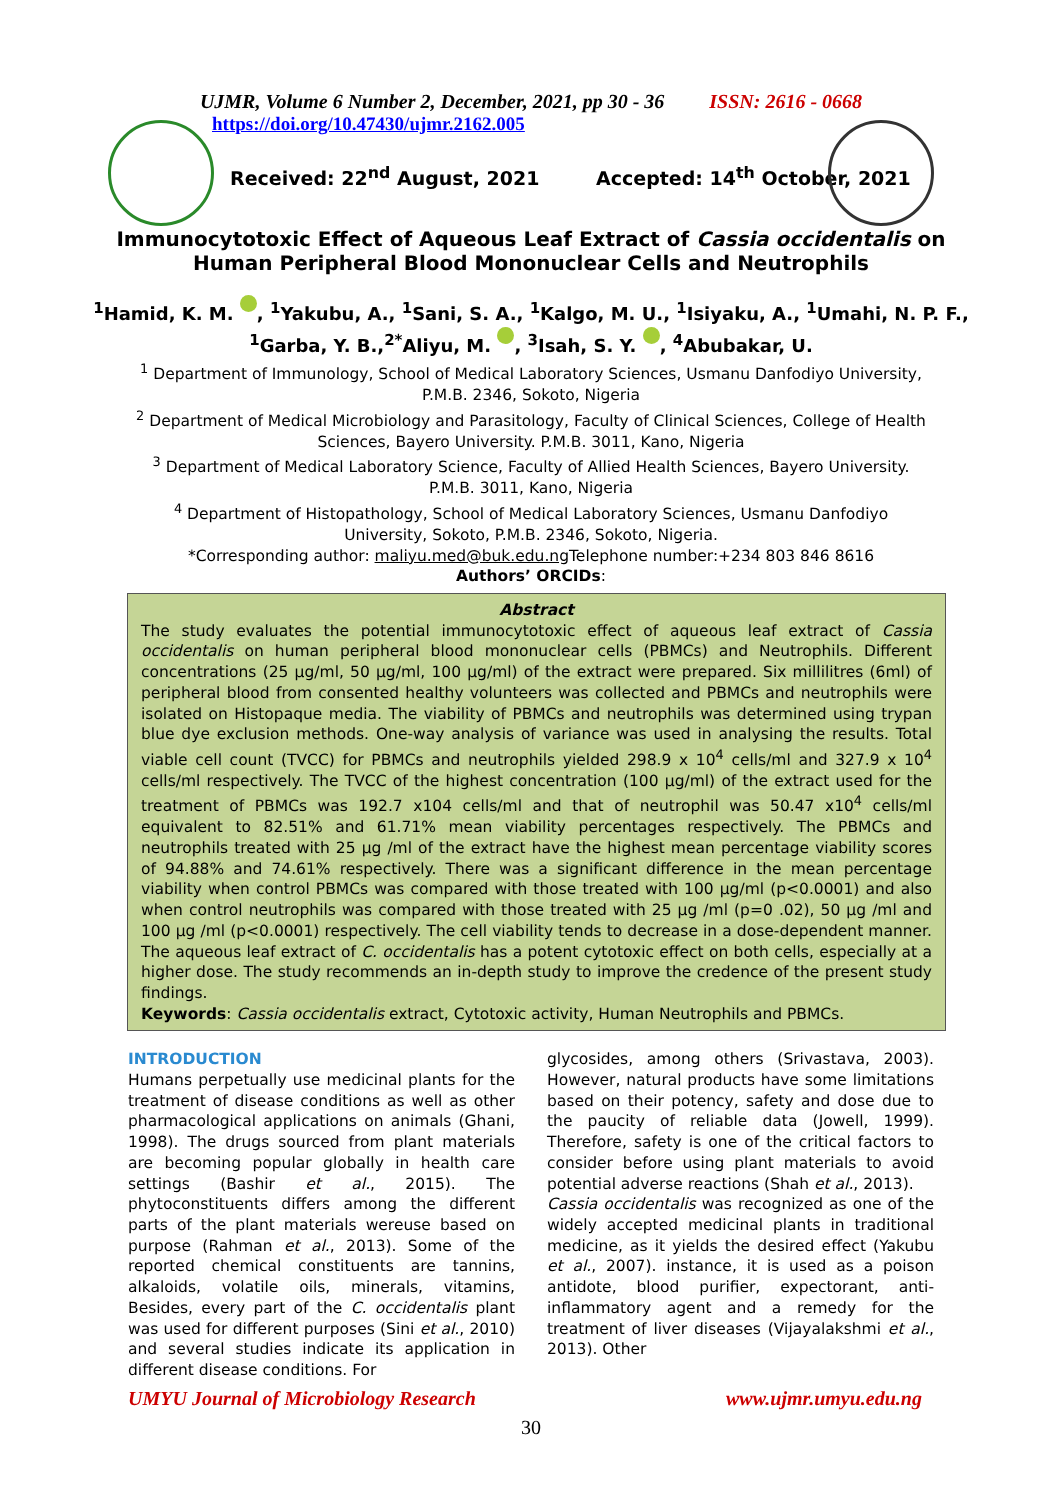UJMR, Volume 6 Number 2, December, 2021, pp 30 - 36 ISSN: 2616 - 0668
https://doi.org/10.47430/ujmr.2162.005
Received: 22<sup>nd</sup> August, 2021 Accepted: 14<sup>th</sup> October, 2021
Immunocytotoxic Effect of Aqueous Leaf Extract of Cassia occidentalis on
Human Peripheral Blood Mononuclear Cells and Neutrophils
<sup>1</sup> Hamid, K. M. , <sup>1</sup>Yakubu, A., <sup>1</sup>Sani, S. A., <sup>1</sup>Kalgo, M. U., <sup>1</sup>Isiyaku, A., <sup>1</sup>Umahi, N. P. F.,
<sup>1</sup> Garba, Y. B.,<sup>2*</sup>Aliyu, M. , <sup>3</sup>Isah, S. Y. , <sup>4</sup>Abubakar, U.
<sup>1</sup> Department of Immunology, School of Medical Laboratory Sciences, Usmanu Danfodiyo University, P.M.B. 2346, Sokoto, Nigeria
<sup>2</sup> Department of Medical Microbiology and Parasitology, Faculty of Clinical Sciences, College of Health Sciences, Bayero University. P.M.B. 3011, Kano, Nigeria
<sup>3</sup> Department of Medical Laboratory Science, Faculty of Allied Health Sciences, Bayero University. P.M.B. 3011, Kano, Nigeria
<sup>4</sup> Department of Histopathology, School of Medical Laboratory Sciences, Usmanu Danfodiyo University, Sokoto, P.M.B. 2346, Sokoto, Nigeria.
*Corresponding author: maliyu.med@buk.edu.ng Telephone number:+234 803 846 8616
Authors’ ORCIDs:
Abstract
The study evaluates the potential immunocytotoxic effect of aqueous leaf extract of Cassia occidentalis on human peripheral blood mononuclear cells (PBMCs) and Neutrophils. Different concentrations (25 µg/ml, 50 µg/ml, 100 µg/ml) of the extract were prepared. Six millilitres (6ml) of peripheral blood from consented healthy volunteers was collected and PBMCs and neutrophils were isolated on Histopaque media. The viability of PBMCs and neutrophils was determined using trypan blue dye exclusion methods. One-way analysis of variance was used in analysing the results. Total viable cell count (TVCC) for PBMCs and neutrophils yielded 298.9 x 10<sup>4</sup> cells/ml and 327.9 x 10<sup>4</sup> cells/ml respectively. The TVCC of the highest concentration (100 µg/ml) of the extract used for the treatment of PBMCs was 192.7 x104 cells/ml and that of neutrophil was 50.47 x10<sup>4</sup> cells/ml equivalent to 82.51% and 61.71% mean viability percentages respectively. The PBMCs and neutrophils treated with 25 µg /ml of the extract have the highest mean percentage viability scores of 94.88% and 74.61% respectively. There was a significant difference in the mean percentage viability when control PBMCs was compared with those treated with 100 µg/ml (p<0.0001) and also when control neutrophils was compared with those treated with 25 µg /ml (p=0 .02), 50 µg /ml and 100 µg /ml (p<0.0001) respectively. The cell viability tends to decrease in a dose-dependent manner. The aqueous leaf extract of C. occidentalis has a potent cytotoxic effect on both cells, especially at a higher dose. The study recommends an in-depth study to improve the credence of the present study findings.
Keywords: Cassia occidentalis extract, Cytotoxic activity, Human Neutrophils and PBMCs.
INTRODUCTION
Humans perpetually use medicinal plants for the treatment of disease conditions as well as other pharmacological applications on animals (Ghani, 1998). The drugs sourced from plant materials are becoming popular globally in health care settings (Bashir et al., 2015). The phytoconstituents differs among the different parts of the plant materials wereuse based on purpose (Rahman et al., 2013). Some of the reported chemical constituents are tannins, alkaloids, volatile oils, minerals, vitamins, Besides, every part of the C. occidentalis plant was used for different purposes (Sini et al., 2010) and several studies indicate its application in different disease conditions. For
glycosides, among others (Srivastava, 2003). However, natural products have some limitations based on their potency, safety and dose due to the paucity of reliable data (Jowell, 1999). Therefore, safety is one of the critical factors to consider before using plant materials to avoid potential adverse reactions (Shah et al., 2013).
Cassia occidentalis was recognized as one of the widely accepted medicinal plants in traditional medicine, as it yields the desired effect (Yakubu et al., 2007). instance, it is used as a poison antidote, blood purifier, expectorant, anti-inflammatory agent and a remedy for the treatment of liver diseases (Vijayalakshmi et al., 2013). Other
UMYU Journal of Microbiology Research www.ujmr.umyu.edu.ng
30